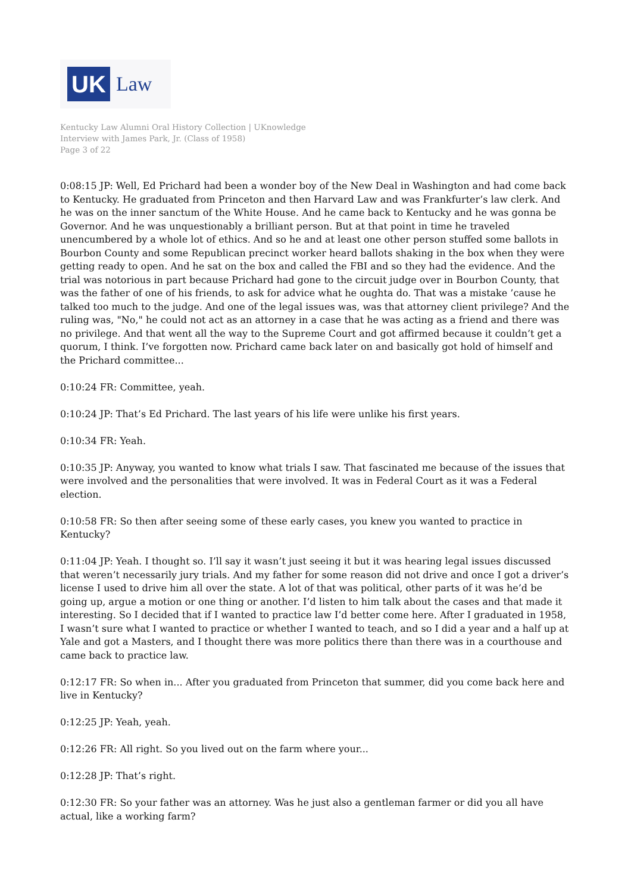UK
Law
Kentucky Law Alumni Oral History Collection | UKnowledge
Interview with James Park, Jr. (Class of 1958)
Page 3 of 22
0:08:15 JP: Well, Ed Prichard had been a wonder boy of the New Deal in Washington and had come back to Kentucky. He graduated from Princeton and then Harvard Law and was Frankfurter’s law clerk. And he was on the inner sanctum of the White House. And he came back to Kentucky and he was gonna be Governor. And he was unquestionably a brilliant person. But at that point in time he traveled unencumbered by a whole lot of ethics. And so he and at least one other person stuffed some ballots in Bourbon County and some Republican precinct worker heard ballots shaking in the box when they were getting ready to open. And he sat on the box and called the FBI and so they had the evidence. And the trial was notorious in part because Prichard had gone to the circuit judge over in Bourbon County, that was the father of one of his friends, to ask for advice what he oughta do. That was a mistake ’cause he talked too much to the judge. And one of the legal issues was, was that attorney client privilege? And the ruling was, "No," he could not act as an attorney in a case that he was acting as a friend and there was no privilege. And that went all the way to the Supreme Court and got affirmed because it couldn’t get a quorum, I think. I’ve forgotten now. Prichard came back later on and basically got hold of himself and the Prichard committee...
0:10:24 FR: Committee, yeah.
0:10:24 JP: That’s Ed Prichard. The last years of his life were unlike his first years.
0:10:34 FR: Yeah.
0:10:35 JP: Anyway, you wanted to know what trials I saw. That fascinated me because of the issues that were involved and the personalities that were involved. It was in Federal Court as it was a Federal election.
0:10:58 FR: So then after seeing some of these early cases, you knew you wanted to practice in Kentucky?
0:11:04 JP: Yeah. I thought so. I’ll say it wasn’t just seeing it but it was hearing legal issues discussed that weren’t necessarily jury trials. And my father for some reason did not drive and once I got a driver’s license I used to drive him all over the state. A lot of that was political, other parts of it was he’d be going up, argue a motion or one thing or another. I’d listen to him talk about the cases and that made it interesting. So I decided that if I wanted to practice law I’d better come here. After I graduated in 1958, I wasn’t sure what I wanted to practice or whether I wanted to teach, and so I did a year and a half up at Yale and got a Masters, and I thought there was more politics there than there was in a courthouse and came back to practice law.
0:12:17 FR: So when in... After you graduated from Princeton that summer, did you come back here and live in Kentucky?
0:12:25 JP: Yeah, yeah.
0:12:26 FR: All right. So you lived out on the farm where your...
0:12:28 JP: That’s right.
0:12:30 FR: So your father was an attorney. Was he just also a gentleman farmer or did you all have actual, like a working farm?